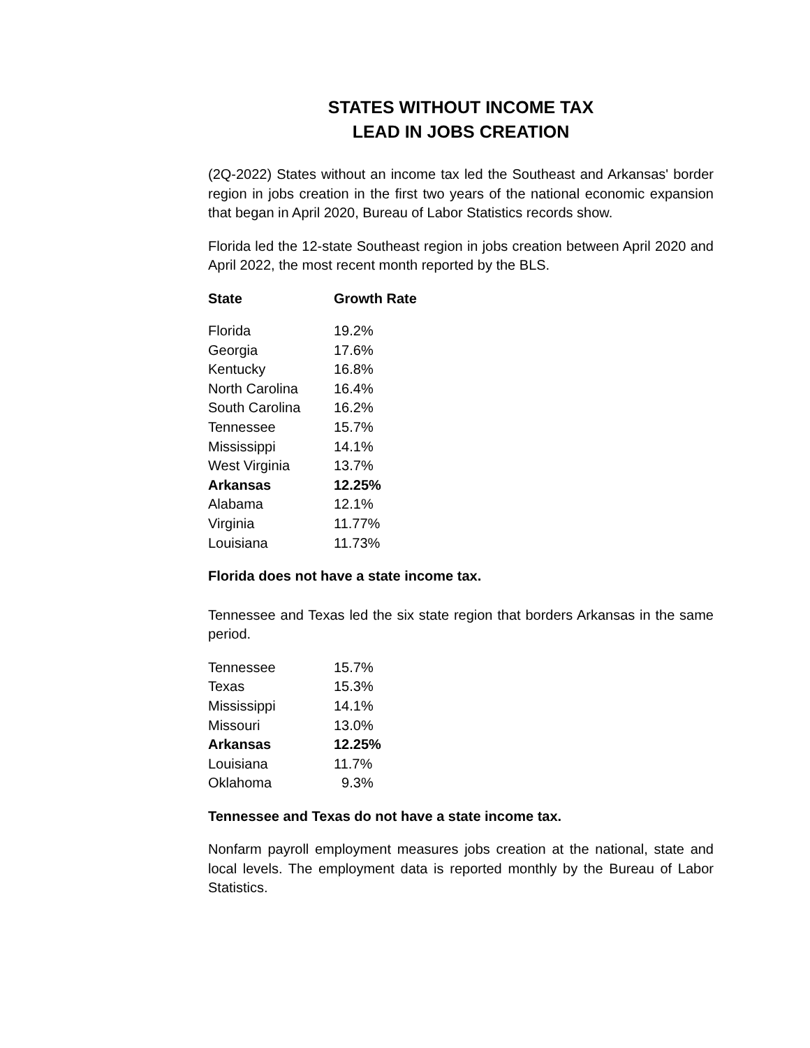STATES WITHOUT INCOME TAX
LEAD IN JOBS CREATION
(2Q-2022) States without an income tax led the Southeast and Arkansas' border region in jobs creation in the first two years of the national economic expansion that began in April 2020, Bureau of Labor Statistics records show.
Florida led the 12-state Southeast region in jobs creation between April 2020 and April 2022, the most recent month reported by the BLS.
| State | Growth Rate |
| --- | --- |
| Florida | 19.2% |
| Georgia | 17.6% |
| Kentucky | 16.8% |
| North Carolina | 16.4% |
| South Carolina | 16.2% |
| Tennessee | 15.7% |
| Mississippi | 14.1% |
| West Virginia | 13.7% |
| Arkansas | 12.25% |
| Alabama | 12.1% |
| Virginia | 11.77% |
| Louisiana | 11.73% |
Florida does not have a state income tax.
Tennessee and Texas led the six state region that borders Arkansas in the same period.
| Tennessee | 15.7% |
| Texas | 15.3% |
| Mississippi | 14.1% |
| Missouri | 13.0% |
| Arkansas | 12.25% |
| Louisiana | 11.7% |
| Oklahoma | 9.3% |
Tennessee and Texas do not have a state income tax.
Nonfarm payroll employment measures jobs creation at the national, state and local levels. The employment data is reported monthly by the Bureau of Labor Statistics.